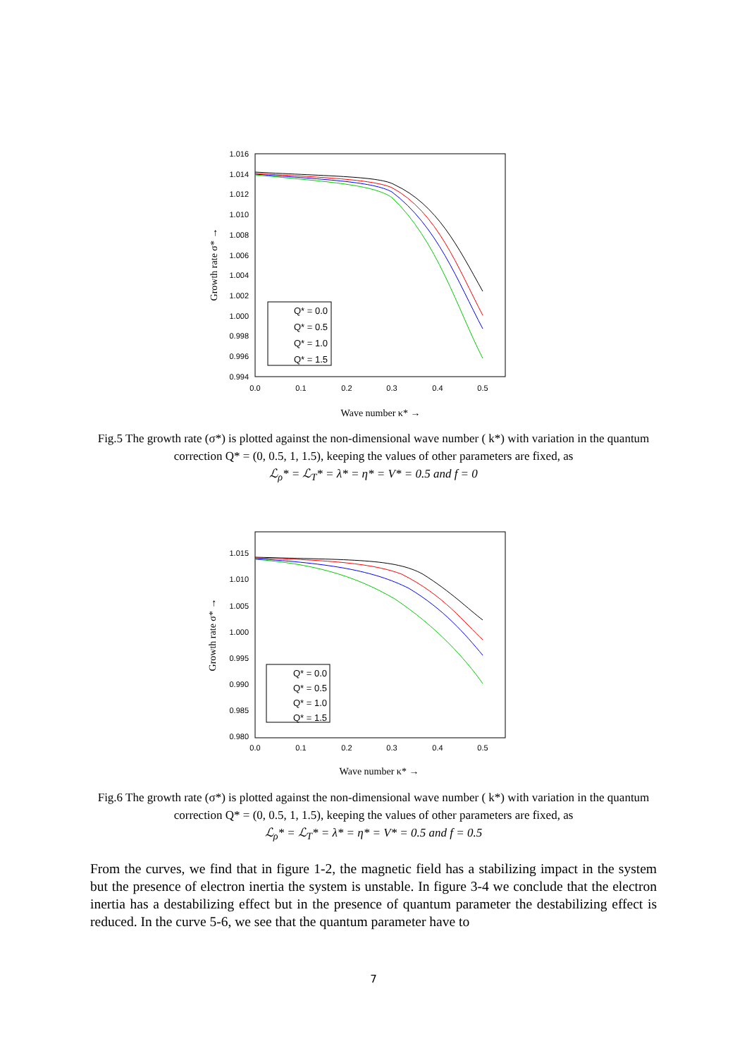1.016
1.014
1.012
1.010
1.008
1.006
1.004
1.002
1.000
0.998
0.996
0.994
0.0
0.1
0.2
0.3
0.4
0.5
Wave number κ* →
Growth rate σ* →
Q* = 0.0
Q* = 0.5
Q* = 1.0
Q* = 1.5
Fig.5 The growth rate (σ*) is plotted against the non-dimensional wave number ( k*) with variation in the quantum correction Q* = (0, 0.5, 1, 1.5), keeping the values of other parameters are fixed, as
ℒ<sub>ρ</sub>* = ℒ<sub>T</sub>* = λ* = η* = V* = 0.5 and f = 0
1.015
1.010
1.005
1.000
0.995
0.990
0.985
0.980
0.0
0.1
0.2
0.3
0.4
0.5
Wave number κ* →
Growth rate σ* →
Q* = 0.0
Q* = 0.5
Q* = 1.0
Q* = 1.5
Fig.6 The growth rate (σ*) is plotted against the non-dimensional wave number ( k*) with variation in the quantum correction Q* = (0, 0.5, 1, 1.5), keeping the values of other parameters are fixed, as
ℒ<sub>ρ</sub>* = ℒ<sub>T</sub>* = λ* = η* = V* = 0.5 and f = 0.5
From the curves, we find that in figure 1-2, the magnetic field has a stabilizing impact in the system but the presence of electron inertia the system is unstable. In figure 3-4 we conclude that the electron inertia has a destabilizing effect but in the presence of quantum parameter the destabilizing effect is reduced. In the curve 5-6, we see that the quantum parameter have to
7